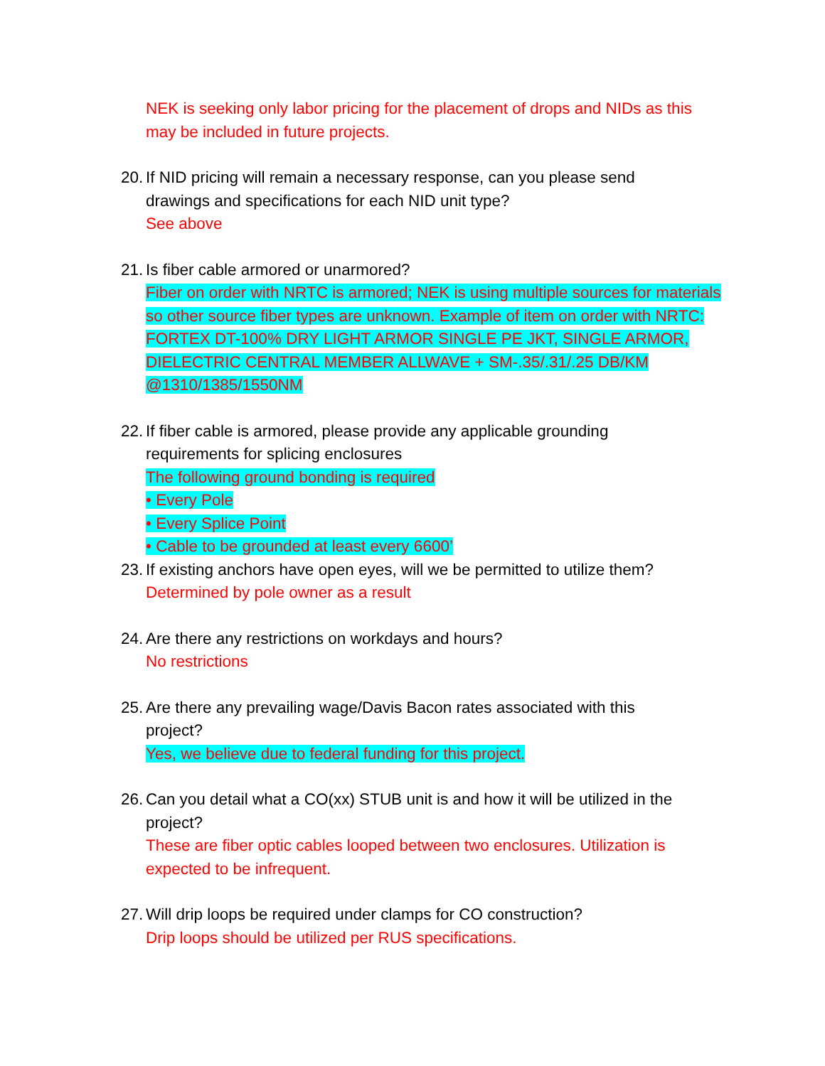NEK is seeking only labor pricing for the placement of drops and NIDs as this may be included in future projects.
20. If NID pricing will remain a necessary response, can you please send
drawings and specifications for each NID unit type?
See above
21. Is fiber cable armored or unarmored?
Fiber on order with NRTC is armored; NEK is using multiple sources for materials so other source fiber types are unknown. Example of item on order with NRTC: FORTEX DT-100% DRY LIGHT ARMOR SINGLE PE JKT, SINGLE ARMOR, DIELECTRIC CENTRAL MEMBER ALLWAVE + SM-.35/.31/.25 DB/KM @1310/1385/1550NM
22. If fiber cable is armored, please provide any applicable grounding
requirements for splicing enclosures
The following ground bonding is required
• Every Pole
• Every Splice Point
• Cable to be grounded at least every 6600’
23. If existing anchors have open eyes, will we be permitted to utilize them?
Determined by pole owner as a result
24. Are there any restrictions on workdays and hours?
No restrictions
25. Are there any prevailing wage/Davis Bacon rates associated with this
project?
Yes, we believe due to federal funding for this project.
26. Can you detail what a CO(xx) STUB unit is and how it will be utilized in the
project?
These are fiber optic cables looped between two enclosures. Utilization is expected to be infrequent.
27. Will drip loops be required under clamps for CO construction?
Drip loops should be utilized per RUS specifications.